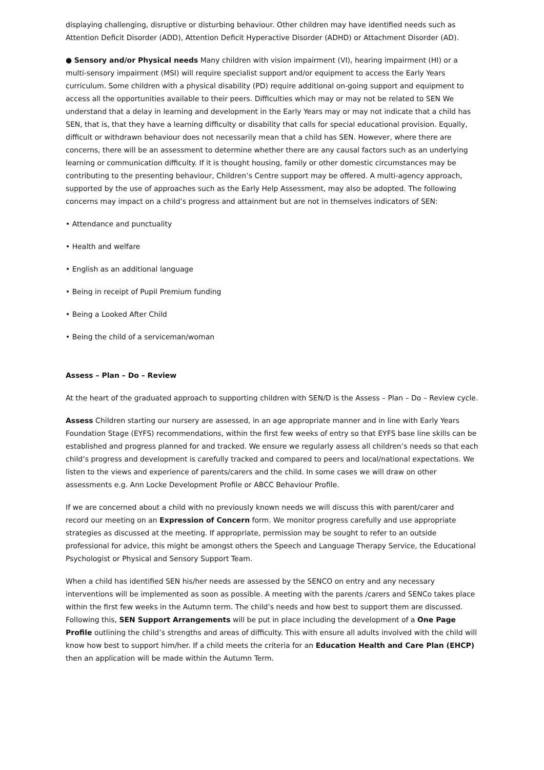displaying challenging, disruptive or disturbing behaviour. Other children may have identified needs such as Attention Deficit Disorder (ADD), Attention Deficit Hyperactive Disorder (ADHD) or Attachment Disorder (AD).
● Sensory and/or Physical needs Many children with vision impairment (VI), hearing impairment (HI) or a multi-sensory impairment (MSI) will require specialist support and/or equipment to access the Early Years curriculum. Some children with a physical disability (PD) require additional on-going support and equipment to access all the opportunities available to their peers. Difficulties which may or may not be related to SEN We understand that a delay in learning and development in the Early Years may or may not indicate that a child has SEN, that is, that they have a learning difficulty or disability that calls for special educational provision. Equally, difficult or withdrawn behaviour does not necessarily mean that a child has SEN. However, where there are concerns, there will be an assessment to determine whether there are any causal factors such as an underlying learning or communication difficulty. If it is thought housing, family or other domestic circumstances may be contributing to the presenting behaviour, Children’s Centre support may be offered. A multi-agency approach, supported by the use of approaches such as the Early Help Assessment, may also be adopted. The following concerns may impact on a child’s progress and attainment but are not in themselves indicators of SEN:
• Attendance and punctuality
• Health and welfare
• English as an additional language
• Being in receipt of Pupil Premium funding
• Being a Looked After Child
• Being the child of a serviceman/woman
Assess – Plan – Do – Review
At the heart of the graduated approach to supporting children with SEN/D is the Assess – Plan – Do – Review cycle.
Assess Children starting our nursery are assessed, in an age appropriate manner and in line with Early Years Foundation Stage (EYFS) recommendations, within the first few weeks of entry so that EYFS base line skills can be established and progress planned for and tracked. We ensure we regularly assess all children’s needs so that each child’s progress and development is carefully tracked and compared to peers and local/national expectations. We listen to the views and experience of parents/carers and the child. In some cases we will draw on other assessments e.g. Ann Locke Development Profile or ABCC Behaviour Profile.
If we are concerned about a child with no previously known needs we will discuss this with parent/carer and record our meeting on an Expression of Concern form. We monitor progress carefully and use appropriate strategies as discussed at the meeting. If appropriate, permission may be sought to refer to an outside professional for advice, this might be amongst others the Speech and Language Therapy Service, the Educational Psychologist or Physical and Sensory Support Team.
When a child has identified SEN his/her needs are assessed by the SENCO on entry and any necessary interventions will be implemented as soon as possible. A meeting with the parents /carers and SENCo takes place within the first few weeks in the Autumn term. The child’s needs and how best to support them are discussed. Following this, SEN Support Arrangements will be put in place including the development of a One Page Profile outlining the child’s strengths and areas of difficulty. This with ensure all adults involved with the child will know how best to support him/her. If a child meets the criteria for an Education Health and Care Plan (EHCP) then an application will be made within the Autumn Term.